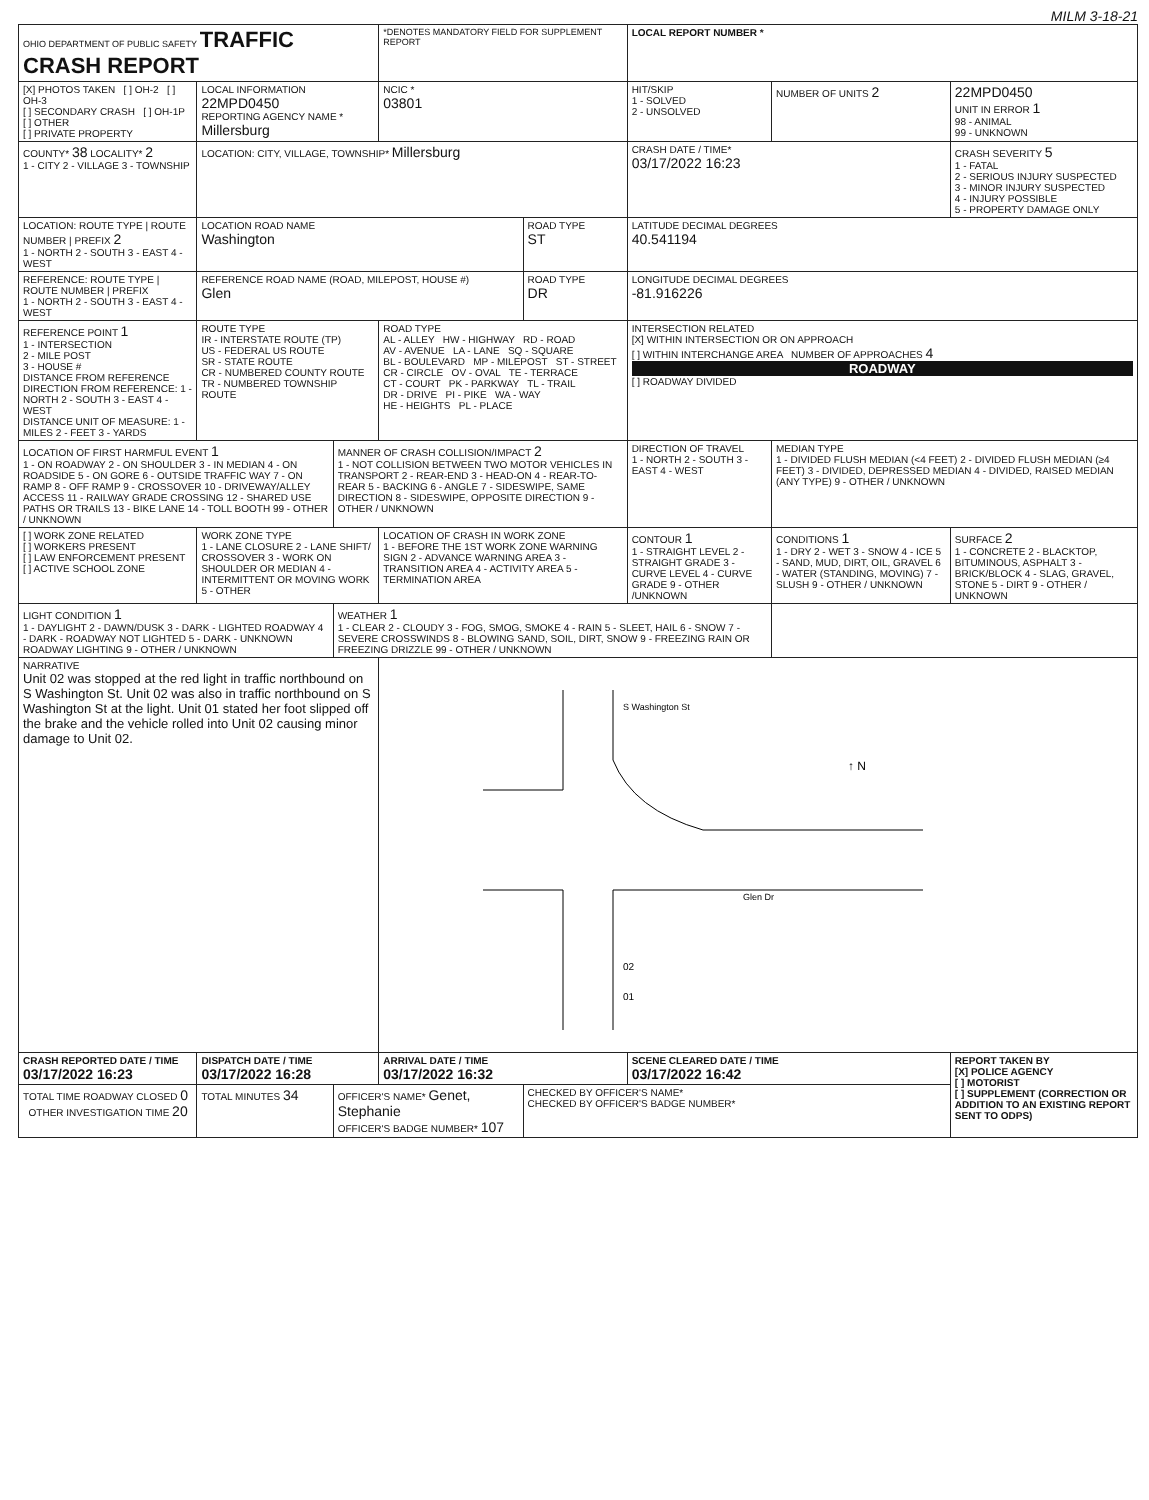MILM 3-18-21
| OHIO DEPARTMENT OF PUBLIC SAFETY TRAFFIC CRASH REPORT | | | *DENOTES MANDATORY FIELD FOR SUPPLEMENT REPORT | | LOCAL REPORT NUMBER * | | |
| [X] PHOTOS TAKEN [ ] OH-2 [ ] OH-3 [ ] SECONDARY CRASH [ ] OH-1P [ ] OTHER [ ] PRIVATE PROPERTY | LOCAL INFORMATION 22MPD0450 REPORTING AGENCY NAME * Millersburg | | NCIC * 03801 | | HIT/SKIP 1 - SOLVED 2 - UNSOLVED | NUMBER OF UNITS 2 | 22MPD0450 UNIT IN ERROR 1 98 - ANIMAL 99 - UNKNOWN |
| COUNTY* 38 LOCALITY* 2 1 - CITY 2 - VILLAGE 3 - TOWNSHIP | LOCATION: CITY, VILLAGE, TOWNSHIP* Millersburg | | | | CRASH DATE / TIME* 03/17/2022 16:23 | | CRASH SEVERITY 5 1 - FATAL 2 - SERIOUS INJURY SUSPECTED 3 - MINOR INJURY SUSPECTED 4 - INJURY POSSIBLE 5 - PROPERTY DAMAGE ONLY |
| LOCATION: ROUTE TYPE / ROUTE NUMBER / PREFIX 2 1 - NORTH 2 - SOUTH 3 - EAST 4 - WEST | LOCATION ROAD NAME Washington | | | ROAD TYPE ST | LATITUDE DECIMAL DEGREES 40.541194 | | |
| REFERENCE: ROUTE TYPE / ROUTE NUMBER / PREFIX 1 - NORTH 2 - SOUTH 3 - EAST 4 - WEST | REFERENCE ROAD NAME (ROAD, MILEPOST, HOUSE #) Glen | | | ROAD TYPE DR | LONGITUDE DECIMAL DEGREES -81.916226 | | |
| REFERENCE POINT 1 1 - INTERSECTION 2 - MILE POST 3 - HOUSE # DISTANCE FROM REFERENCE DIRECTION FROM REFERENCE: 1 - NORTH 2 - SOUTH 3 - EAST 4 - WEST DISTANCE UNIT OF MEASURE: 1 - MILES 2 - FEET 3 - YARDS | ROUTE TYPE IR - INTERSTATE ROUTE (TP) US - FEDERAL US ROUTE SR - STATE ROUTE CR - NUMBERED COUNTY ROUTE TR - NUMBERED TOWNSHIP ROUTE | | ROAD TYPE AL - ALLEY HW - HIGHWAY RD - ROAD AV - AVENUE LA - LANE SQ - SQUARE BL - BOULEVARD MP - MILEPOST ST - STREET CR - CIRCLE OV - OVAL TE - TERRACE CT - COURT PK - PARKWAY TL - TRAIL DR - DRIVE PI - PIKE WA - WAY HE - HEIGHTS PL - PLACE | | INTERSECTION RELATED [X] WITHIN INTERSECTION OR ON APPROACH [ ] WITHIN INTERCHANGE AREA NUMBER OF APPROACHES 4 ROADWAY [ ] ROADWAY DIVIDED | | |
| LOCATION OF FIRST HARMFUL EVENT 1 1 - ON ROADWAY 2 - ON SHOULDER 3 - IN MEDIAN 4 - ON ROADSIDE 5 - ON GORE 6 - OUTSIDE TRAFFIC WAY 7 - ON RAMP 8 - OFF RAMP 9 - CROSSOVER 10 - DRIVEWAY/ALLEY ACCESS 11 - RAILWAY GRADE CROSSING 12 - SHARED USE PATHS OR TRAILS 13 - BIKE LANE 14 - TOLL BOOTH 99 - OTHER / UNKNOWN | | MANNER OF CRASH COLLISION/IMPACT 2 1 - NOT COLLISION BETWEEN TWO MOTOR VEHICLES IN TRANSPORT 2 - REAR-END 3 - HEAD-ON 4 - REAR-TO-REAR 5 - BACKING 6 - ANGLE 7 - SIDESWIPE, SAME DIRECTION 8 - SIDESWIPE, OPPOSITE DIRECTION 9 - OTHER / UNKNOWN | | | DIRECTION OF TRAVEL 1 - NORTH 2 - SOUTH 3 - EAST 4 - WEST | MEDIAN TYPE 1 - DIVIDED FLUSH MEDIAN (<4 FEET) 2 - DIVIDED FLUSH MEDIAN (≥4 FEET) 3 - DIVIDED, DEPRESSED MEDIAN 4 - DIVIDED, RAISED MEDIAN (ANY TYPE) 9 - OTHER / UNKNOWN | |
| [ ] WORK ZONE RELATED [ ] WORKERS PRESENT [ ] LAW ENFORCEMENT PRESENT [ ] ACTIVE SCHOOL ZONE | WORK ZONE TYPE 1 - LANE CLOSURE 2 - LANE SHIFT/ CROSSOVER 3 - WORK ON SHOULDER OR MEDIAN 4 - INTERMITTENT OR MOVING WORK 5 - OTHER | | LOCATION OF CRASH IN WORK ZONE 1 - BEFORE THE 1ST WORK ZONE WARNING SIGN 2 - ADVANCE WARNING AREA 3 - TRANSITION AREA 4 - ACTIVITY AREA 5 - TERMINATION AREA | | CONTOUR 1 1 - STRAIGHT LEVEL 2 - STRAIGHT GRADE 3 - CURVE LEVEL 4 - CURVE GRADE 9 - OTHER /UNKNOWN | CONDITIONS 1 1 - DRY 2 - WET 3 - SNOW 4 - ICE 5 - SAND, MUD, DIRT, OIL, GRAVEL 6 - WATER (STANDING, MOVING) 7 - SLUSH 9 - OTHER / UNKNOWN | SURFACE 2 1 - CONCRETE 2 - BLACKTOP, BITUMINOUS, ASPHALT 3 - BRICK/BLOCK 4 - SLAG, GRAVEL, STONE 5 - DIRT 9 - OTHER / UNKNOWN |
| LIGHT CONDITION 1 1 - DAYLIGHT 2 - DAWN/DUSK 3 - DARK - LIGHTED ROADWAY 4 - DARK - ROADWAY NOT LIGHTED 5 - DARK - UNKNOWN ROADWAY LIGHTING 9 - OTHER / UNKNOWN | | WEATHER 1 1 - CLEAR 2 - CLOUDY 3 - FOG, SMOG, SMOKE 4 - RAIN 5 - SLEET, HAIL 6 - SNOW 7 - SEVERE CROSSWINDS 8 - BLOWING SAND, SOIL, DIRT, SNOW 9 - FREEZING RAIN OR FREEZING DRIZZLE 99 - OTHER / UNKNOWN | | | | | |
| NARRATIVE Unit 02 was stopped at the red light in traffic northbound on S Washington St. Unit 02 was also in traffic northbound on S Washington St at the light. Unit 01 stated her foot slipped off the brake and the vehicle rolled into Unit 02 causing minor damage to Unit 02. | | | S Washington St Glen Dr 02 01 ↑ N | | | | |
| CRASH REPORTED DATE / TIME 03/17/2022 16:23 | DISPATCH DATE / TIME 03/17/2022 16:28 | | ARRIVAL DATE / TIME 03/17/2022 16:32 | | SCENE CLEARED DATE / TIME 03/17/2022 16:42 | | REPORT TAKEN BY [X] POLICE AGENCY [ ] MOTORIST [ ] SUPPLEMENT (CORRECTION OR ADDITION TO AN EXISTING REPORT SENT TO ODPS) |
| TOTAL TIME ROADWAY CLOSED 0 OTHER INVESTIGATION TIME 20 | TOTAL MINUTES 34 | OFFICER'S NAME* Genet, Stephanie OFFICER'S BADGE NUMBER* 107 | | CHECKED BY OFFICER'S NAME* CHECKED BY OFFICER'S BADGE NUMBER* | | | |